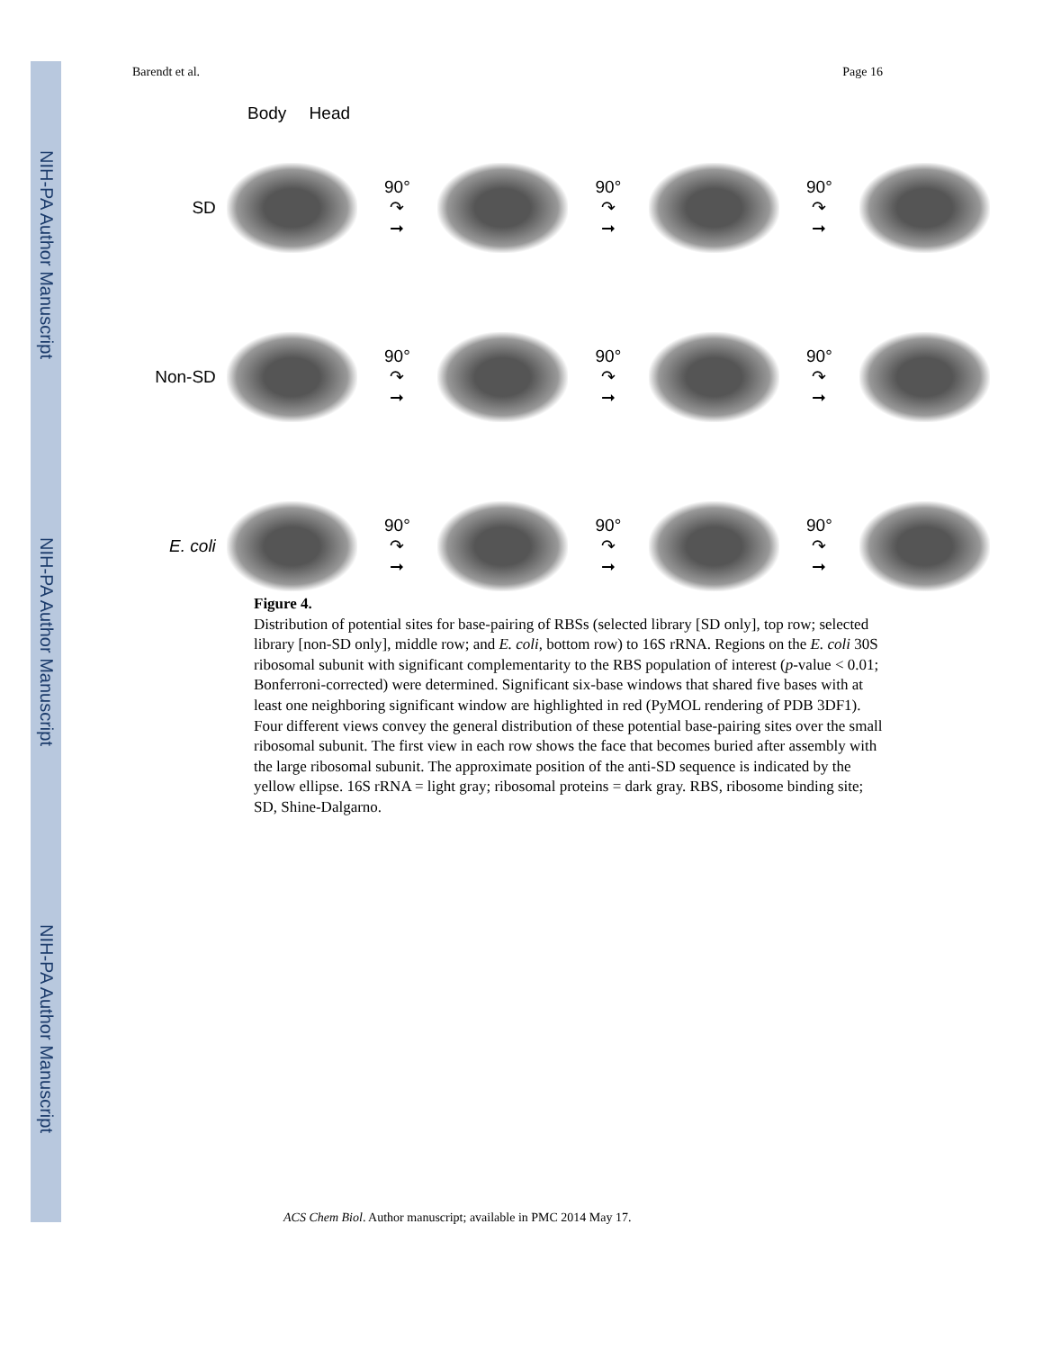NIH-PA Author Manuscript
NIH-PA Author Manuscript
NIH-PA Author Manuscript
Barendt et al. Page 16
Body Head
SD
90°
↷
➞
90°
↷
➞
90°
↷
➞
Non-SD
90°
↷
➞
90°
↷
➞
90°
↷
➞
E. coli
90°
↷
➞
90°
↷
➞
90°
↷
➞
Figure 4.
Distribution of potential sites for base-pairing of RBSs (selected library [SD only], top row; selected library [non-SD only], middle row; and E. coli, bottom row) to 16S rRNA. Regions on the E. coli 30S ribosomal subunit with significant complementarity to the RBS population of interest (p-value < 0.01; Bonferroni-corrected) were determined. Significant six-base windows that shared five bases with at least one neighboring significant window are highlighted in red (PyMOL rendering of PDB 3DF1). Four different views convey the general distribution of these potential base-pairing sites over the small ribosomal subunit. The first view in each row shows the face that becomes buried after assembly with the large ribosomal subunit. The approximate position of the anti-SD sequence is indicated by the yellow ellipse. 16S rRNA = light gray; ribosomal proteins = dark gray. RBS, ribosome binding site; SD, Shine-Dalgarno.
ACS Chem Biol. Author manuscript; available in PMC 2014 May 17.